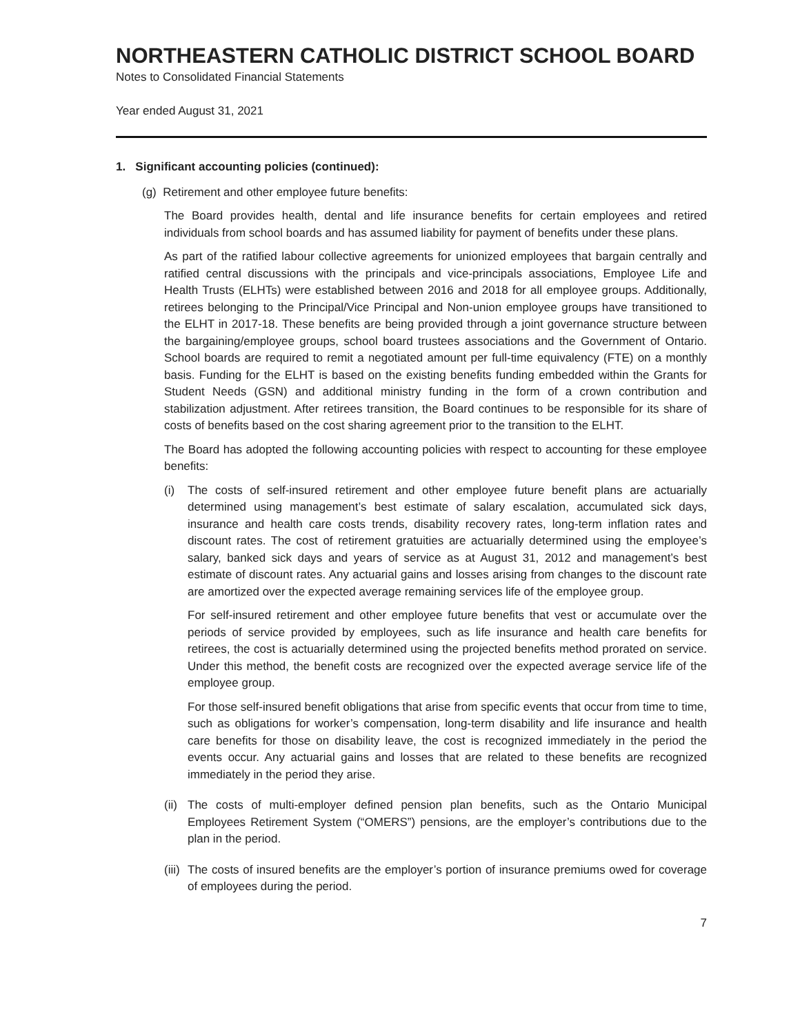NORTHEASTERN CATHOLIC DISTRICT SCHOOL BOARD
Notes to Consolidated Financial Statements
Year ended August 31, 2021
1. Significant accounting policies (continued):
(g) Retirement and other employee future benefits:
The Board provides health, dental and life insurance benefits for certain employees and retired individuals from school boards and has assumed liability for payment of benefits under these plans.
As part of the ratified labour collective agreements for unionized employees that bargain centrally and ratified central discussions with the principals and vice-principals associations, Employee Life and Health Trusts (ELHTs) were established between 2016 and 2018 for all employee groups. Additionally, retirees belonging to the Principal/Vice Principal and Non-union employee groups have transitioned to the ELHT in 2017-18. These benefits are being provided through a joint governance structure between the bargaining/employee groups, school board trustees associations and the Government of Ontario. School boards are required to remit a negotiated amount per full-time equivalency (FTE) on a monthly basis. Funding for the ELHT is based on the existing benefits funding embedded within the Grants for Student Needs (GSN) and additional ministry funding in the form of a crown contribution and stabilization adjustment. After retirees transition, the Board continues to be responsible for its share of costs of benefits based on the cost sharing agreement prior to the transition to the ELHT.
The Board has adopted the following accounting policies with respect to accounting for these employee benefits:
(i) The costs of self-insured retirement and other employee future benefit plans are actuarially determined using management’s best estimate of salary escalation, accumulated sick days, insurance and health care costs trends, disability recovery rates, long-term inflation rates and discount rates. The cost of retirement gratuities are actuarially determined using the employee’s salary, banked sick days and years of service as at August 31, 2012 and management’s best estimate of discount rates. Any actuarial gains and losses arising from changes to the discount rate are amortized over the expected average remaining services life of the employee group.
For self-insured retirement and other employee future benefits that vest or accumulate over the periods of service provided by employees, such as life insurance and health care benefits for retirees, the cost is actuarially determined using the projected benefits method prorated on service. Under this method, the benefit costs are recognized over the expected average service life of the employee group.
For those self-insured benefit obligations that arise from specific events that occur from time to time, such as obligations for worker’s compensation, long-term disability and life insurance and health care benefits for those on disability leave, the cost is recognized immediately in the period the events occur. Any actuarial gains and losses that are related to these benefits are recognized immediately in the period they arise.
(ii)
The costs of multi-employer defined pension plan benefits, such as the Ontario Municipal Employees Retirement System (“OMERS”) pensions, are the employer’s contributions due to the plan in the period.
(iii)
The costs of insured benefits are the employer’s portion of insurance premiums owed for coverage of employees during the period.
7